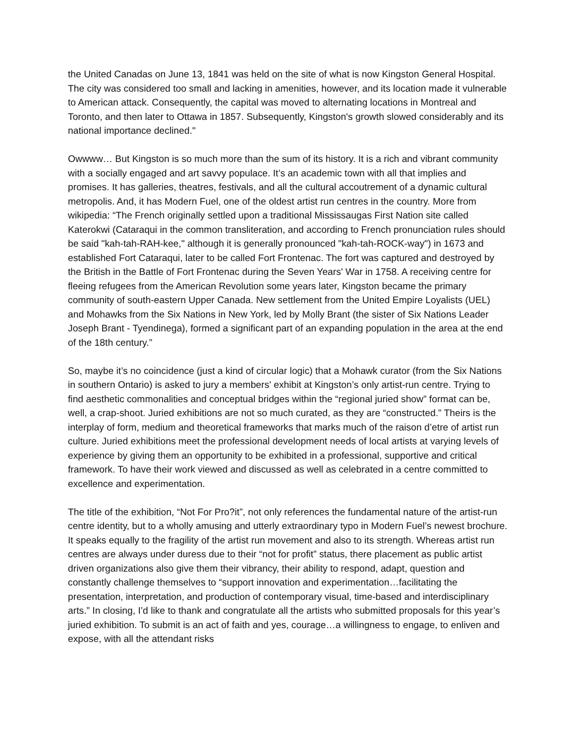the United Canadas on June 13, 1841 was held on the site of what is now Kingston General Hospital. The city was considered too small and lacking in amenities, however, and its location made it vulnerable to American attack. Consequently, the capital was moved to alternating locations in Montreal and Toronto, and then later to Ottawa in 1857. Subsequently, Kingston's growth slowed considerably and its national importance declined."
Owwww… But Kingston is so much more than the sum of its history. It is a rich and vibrant community with a socially engaged and art savvy populace. It’s an academic town with all that implies and promises. It has galleries, theatres, festivals, and all the cultural accoutrement of a dynamic cultural metropolis. And, it has Modern Fuel, one of the oldest artist run centres in the country. More from wikipedia: “The French originally settled upon a traditional Mississaugas First Nation site called Katerokwi (Cataraqui in the common transliteration, and according to French pronunciation rules should be said "kah-tah-RAH-kee," although it is generally pronounced "kah-tah-ROCK-way") in 1673 and established Fort Cataraqui, later to be called Fort Frontenac. The fort was captured and destroyed by the British in the Battle of Fort Frontenac during the Seven Years' War in 1758. A receiving centre for fleeing refugees from the American Revolution some years later, Kingston became the primary community of south-eastern Upper Canada. New settlement from the United Empire Loyalists (UEL) and Mohawks from the Six Nations in New York, led by Molly Brant (the sister of Six Nations Leader Joseph Brant - Tyendinega), formed a significant part of an expanding population in the area at the end of the 18th century.”
So, maybe it’s no coincidence (just a kind of circular logic) that a Mohawk curator (from the Six Nations in southern Ontario) is asked to jury a members' exhibit at Kingston’s only artist-run centre. Trying to find aesthetic commonalities and conceptual bridges within the “regional juried show” format can be, well, a crap-shoot. Juried exhibitions are not so much curated, as they are “constructed.” Theirs is the interplay of form, medium and theoretical frameworks that marks much of the raison d’etre of artist run culture. Juried exhibitions meet the professional development needs of local artists at varying levels of experience by giving them an opportunity to be exhibited in a professional, supportive and critical framework. To have their work viewed and discussed as well as celebrated in a centre committed to excellence and experimentation.
The title of the exhibition, “Not For Pro?it”, not only references the fundamental nature of the artist-run centre identity, but to a wholly amusing and utterly extraordinary typo in Modern Fuel’s newest brochure. It speaks equally to the fragility of the artist run movement and also to its strength. Whereas artist run centres are always under duress due to their “not for profit” status, there placement as public artist driven organizations also give them their vibrancy, their ability to respond, adapt, question and constantly challenge themselves to “support innovation and experimentation…facilitating the presentation, interpretation, and production of contemporary visual, time-based and interdisciplinary arts.” In closing, I’d like to thank and congratulate all the artists who submitted proposals for this year’s juried exhibition. To submit is an act of faith and yes, courage…a willingness to engage, to enliven and expose, with all the attendant risks